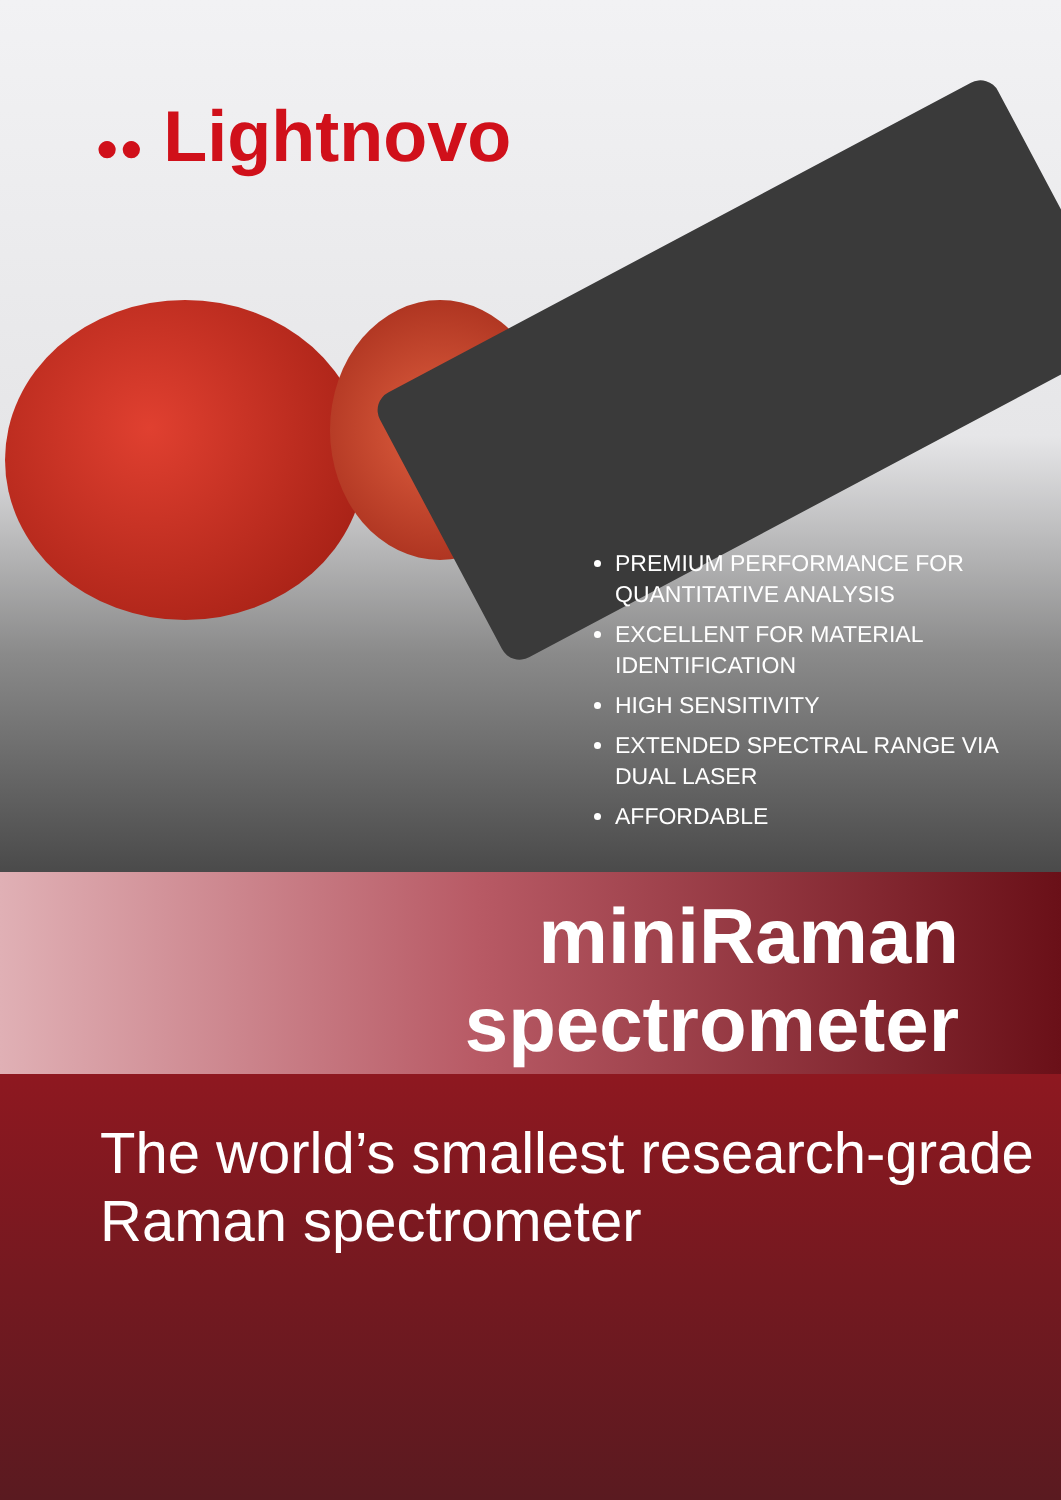●● Lightnovo
PREMIUM PERFORMANCE FOR QUANTITATIVE ANALYSIS
EXCELLENT FOR MATERIAL IDENTIFICATION
HIGH SENSITIVITY
EXTENDED SPECTRAL RANGE VIA DUAL LASER
AFFORDABLE
miniRaman
spectrometer
The world’s smallest research-grade
Raman spectrometer